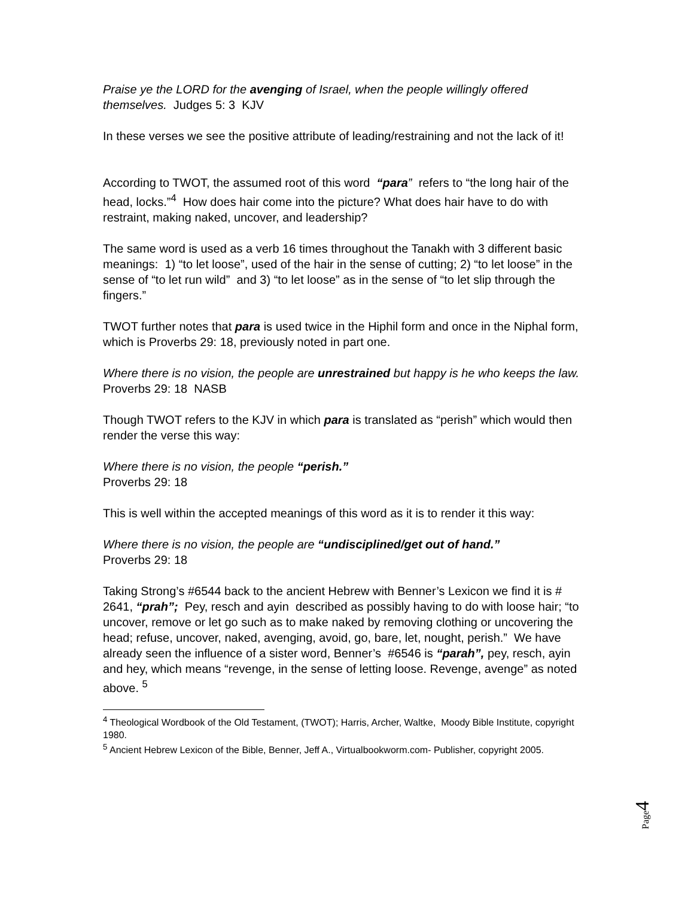Praise ye the LORD for the avenging of Israel, when the people willingly offered themselves. Judges 5: 3 KJV
In these verses we see the positive attribute of leading/restraining and not the lack of it!
According to TWOT, the assumed root of this word “para” refers to “the long hair of the head, locks.”<sup>4</sup> How does hair come into the picture? What does hair have to do with restraint, making naked, uncover, and leadership?
The same word is used as a verb 16 times throughout the Tanakh with 3 different basic meanings: 1) “to let loose”, used of the hair in the sense of cutting; 2) “to let loose” in the sense of “to let run wild” and 3) “to let loose” as in the sense of “to let slip through the fingers.”
TWOT further notes that para is used twice in the Hiphil form and once in the Niphal form, which is Proverbs 29: 18, previously noted in part one.
Where there is no vision, the people are unrestrained but happy is he who keeps the law. Proverbs 29: 18 NASB
Though TWOT refers to the KJV in which para is translated as “perish” which would then render the verse this way:
Where there is no vision, the people “perish.”
Proverbs 29: 18
This is well within the accepted meanings of this word as it is to render it this way:
Where there is no vision, the people are “undisciplined/get out of hand.”
Proverbs 29: 18
Taking Strong’s #6544 back to the ancient Hebrew with Benner’s Lexicon we find it is # 2641, “prah”; Pey, resch and ayin described as possibly having to do with loose hair; “to uncover, remove or let go such as to make naked by removing clothing or uncovering the head; refuse, uncover, naked, avenging, avoid, go, bare, let, nought, perish.” We have already seen the influence of a sister word, Benner’s #6546 is “parah”, pey, resch, ayin and hey, which means “revenge, in the sense of letting loose. Revenge, avenge” as noted above. <sup>5</sup>
<sup>4</sup> Theological Wordbook of the Old Testament, (TWOT); Harris, Archer, Waltke, Moody Bible Institute, copyright 1980.
<sup>5</sup> Ancient Hebrew Lexicon of the Bible, Benner, Jeff A., Virtualbookworm.com- Publisher, copyright 2005.
Page4